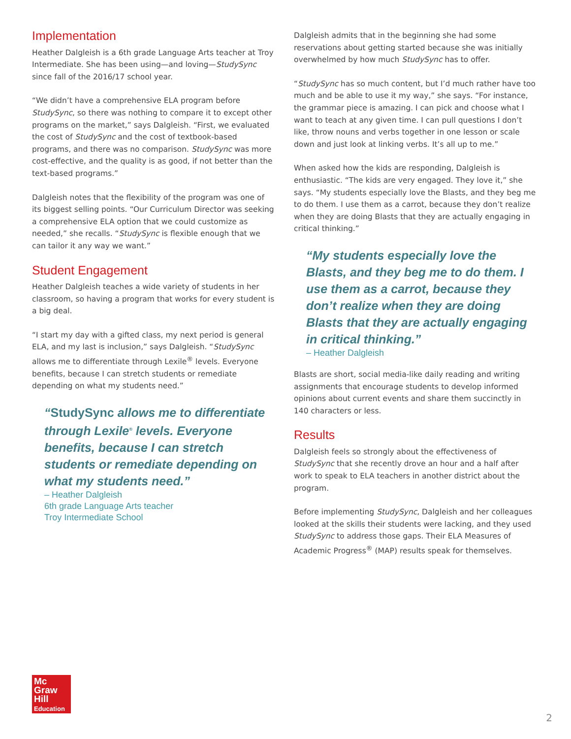Implementation
Heather Dalgleish is a 6th grade Language Arts teacher at Troy Intermediate. She has been using—and loving—StudySync since fall of the 2016/17 school year.
“We didn’t have a comprehensive ELA program before StudySync, so there was nothing to compare it to except other programs on the market,” says Dalgleish. “First, we evaluated the cost of StudySync and the cost of textbook-based programs, and there was no comparison. StudySync was more cost-effective, and the quality is as good, if not better than the text-based programs.”
Dalgleish notes that the flexibility of the program was one of its biggest selling points. “Our Curriculum Director was seeking a comprehensive ELA option that we could customize as needed,” she recalls. “StudySync is flexible enough that we can tailor it any way we want.”
Student Engagement
Heather Dalgleish teaches a wide variety of students in her classroom, so having a program that works for every student is a big deal.
“I start my day with a gifted class, my next period is general ELA, and my last is inclusion,” says Dalgleish. “StudySync allows me to differentiate through Lexile<sup>®</sup> levels. Everyone benefits, because I can stretch students or remediate depending on what my students need.”
“StudySync allows me to differentiate through Lexile<sup>®</sup> levels. Everyone benefits, because I can stretch students or remediate depending on what my students need.”
– Heather Dalgleish
6th grade Language Arts teacher
Troy Intermediate School
Dalgleish admits that in the beginning she had some reservations about getting started because she was initially overwhelmed by how much StudySync has to offer.
“StudySync has so much content, but I’d much rather have too much and be able to use it my way,” she says. “For instance, the grammar piece is amazing. I can pick and choose what I want to teach at any given time. I can pull questions I don’t like, throw nouns and verbs together in one lesson or scale down and just look at linking verbs. It’s all up to me.”
When asked how the kids are responding, Dalgleish is enthusiastic. “The kids are very engaged. They love it,” she says. “My students especially love the Blasts, and they beg me to do them. I use them as a carrot, because they don’t realize when they are doing Blasts that they are actually engaging in critical thinking.”
“My students especially love the Blasts, and they beg me to do them. I use them as a carrot, because they don’t realize when they are doing Blasts that they are actually engaging in critical thinking.”
– Heather Dalgleish
Blasts are short, social media-like daily reading and writing assignments that encourage students to develop informed opinions about current events and share them succinctly in 140 characters or less.
Results
Dalgleish feels so strongly about the effectiveness of StudySync that she recently drove an hour and a half after work to speak to ELA teachers in another district about the program.
Before implementing StudySync, Dalgleish and her colleagues looked at the skills their students were lacking, and they used StudySync to address those gaps. Their ELA Measures of Academic Progress<sup>®</sup> (MAP) results speak for themselves.
Mc
Graw
Hill
Education
2